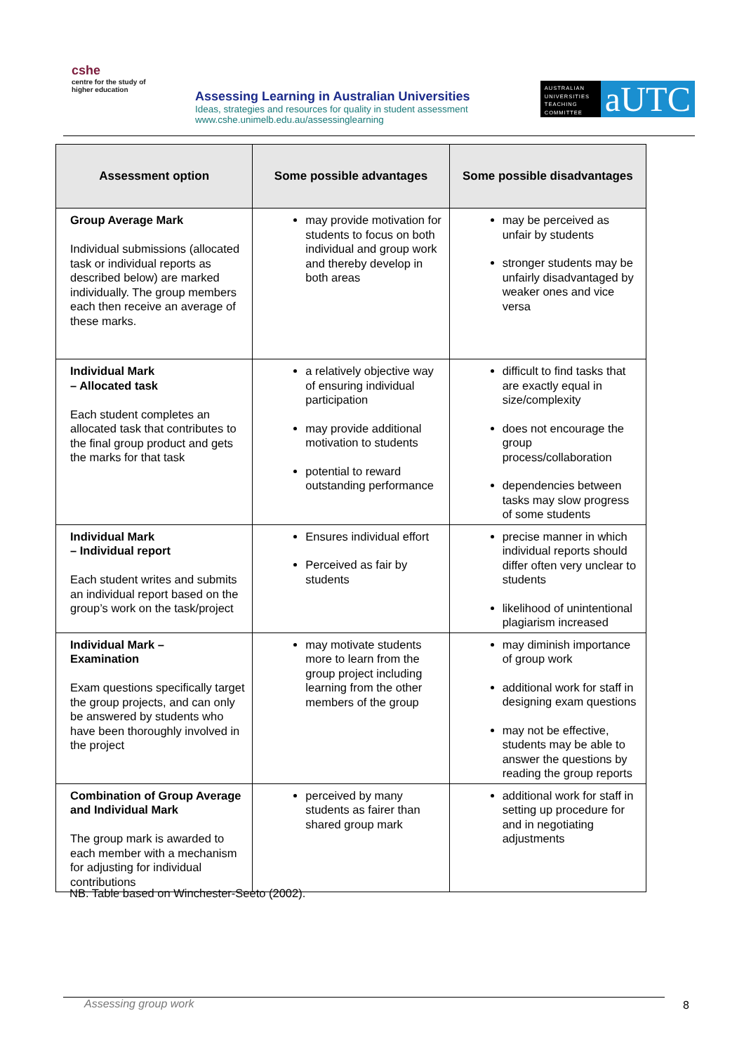cshe
centre for the study of
higher education
Assessing Learning in Australian Universities
Ideas, strategies and resources for quality in student assessment
www.cshe.unimelb.edu.au/assessinglearning
AUSTRALIAN UNIVERSITIES TEACHING COMMITTEE
aUTC
| Assessment option | Some possible advantages | Some possible disadvantages |
| --- | --- | --- |
| Group Average Mark Individual submissions (allocated task or individual reports as described below) are marked individually. The group members each then receive an average of these marks. | may provide motivation for students to focus on both individual and group work and thereby develop in both areas | may be perceived as unfair by students stronger students may be unfairly disadvantaged by weaker ones and vice versa |
| Individual Mark – Allocated task Each student completes an allocated task that contributes to the final group product and gets the marks for that task | a relatively objective way of ensuring individual participation may provide additional motivation to students potential to reward outstanding performance | difficult to find tasks that are exactly equal in size/complexity does not encourage the group process/collaboration dependencies between tasks may slow progress of some students |
| Individual Mark – Individual report Each student writes and submits an individual report based on the group’s work on the task/project | Ensures individual effort Perceived as fair by students | precise manner in which individual reports should differ often very unclear to students likelihood of unintentional plagiarism increased |
| Individual Mark – Examination Exam questions specifically target the group projects, and can only be answered by students who have been thoroughly involved in the project | may motivate students more to learn from the group project including learning from the other members of the group | may diminish importance of group work additional work for staff in designing exam questions may not be effective, students may be able to answer the questions by reading the group reports |
| Combination of Group Average and Individual Mark The group mark is awarded to each member with a mechanism for adjusting for individual contributions | perceived by many students as fairer than shared group mark | additional work for staff in setting up procedure for and in negotiating adjustments |
NB. Table based on Winchester-Seeto (2002).
Assessing group work 8